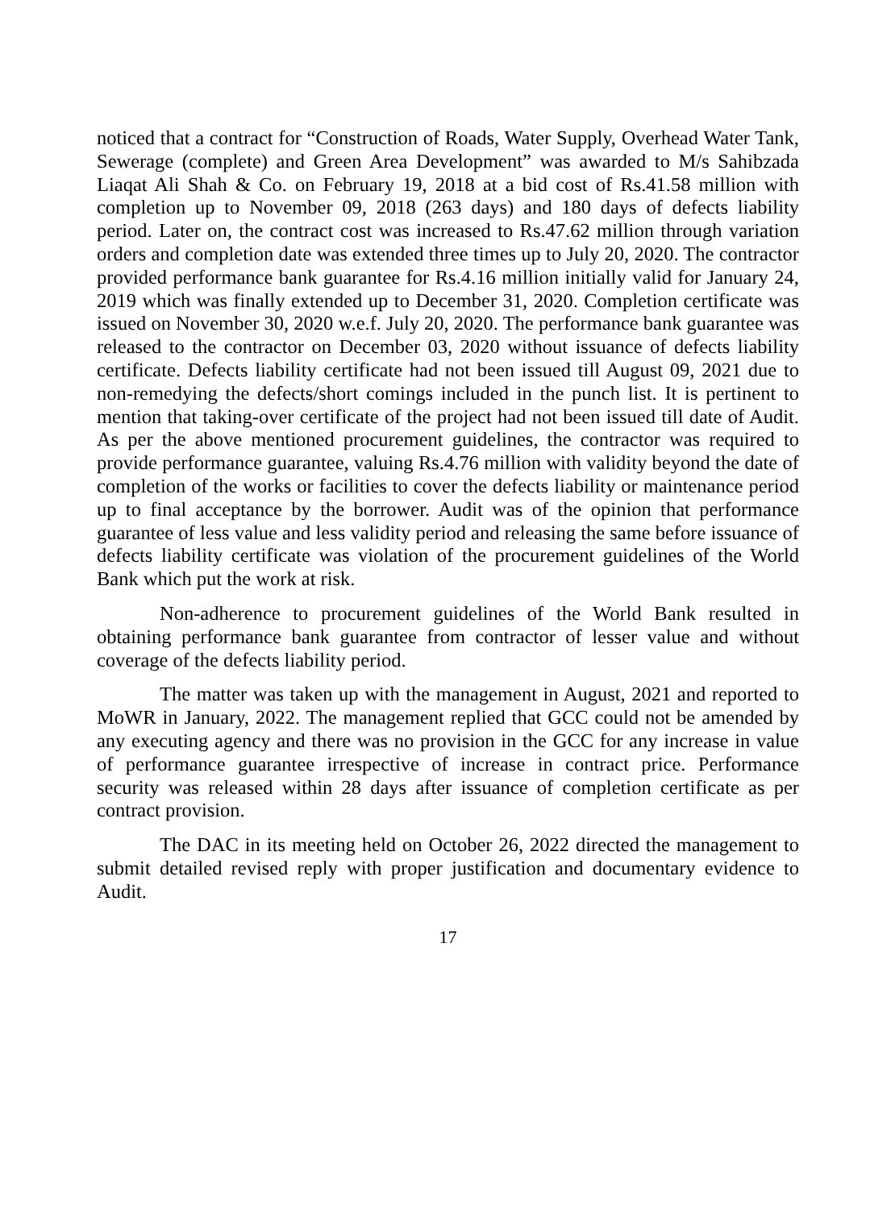noticed that a contract for “Construction of Roads, Water Supply, Overhead Water Tank, Sewerage (complete) and Green Area Development” was awarded to M/s Sahibzada Liaqat Ali Shah & Co. on February 19, 2018 at a bid cost of Rs.41.58 million with completion up to November 09, 2018 (263 days) and 180 days of defects liability period. Later on, the contract cost was increased to Rs.47.62 million through variation orders and completion date was extended three times up to July 20, 2020. The contractor provided performance bank guarantee for Rs.4.16 million initially valid for January 24, 2019 which was finally extended up to December 31, 2020. Completion certificate was issued on November 30, 2020 w.e.f. July 20, 2020. The performance bank guarantee was released to the contractor on December 03, 2020 without issuance of defects liability certificate. Defects liability certificate had not been issued till August 09, 2021 due to non-remedying the defects/short comings included in the punch list. It is pertinent to mention that taking-over certificate of the project had not been issued till date of Audit. As per the above mentioned procurement guidelines, the contractor was required to provide performance guarantee, valuing Rs.4.76 million with validity beyond the date of completion of the works or facilities to cover the defects liability or maintenance period up to final acceptance by the borrower. Audit was of the opinion that performance guarantee of less value and less validity period and releasing the same before issuance of defects liability certificate was violation of the procurement guidelines of the World Bank which put the work at risk.
Non-adherence to procurement guidelines of the World Bank resulted in obtaining performance bank guarantee from contractor of lesser value and without coverage of the defects liability period.
The matter was taken up with the management in August, 2021 and reported to MoWR in January, 2022. The management replied that GCC could not be amended by any executing agency and there was no provision in the GCC for any increase in value of performance guarantee irrespective of increase in contract price. Performance security was released within 28 days after issuance of completion certificate as per contract provision.
The DAC in its meeting held on October 26, 2022 directed the management to submit detailed revised reply with proper justification and documentary evidence to Audit.
17